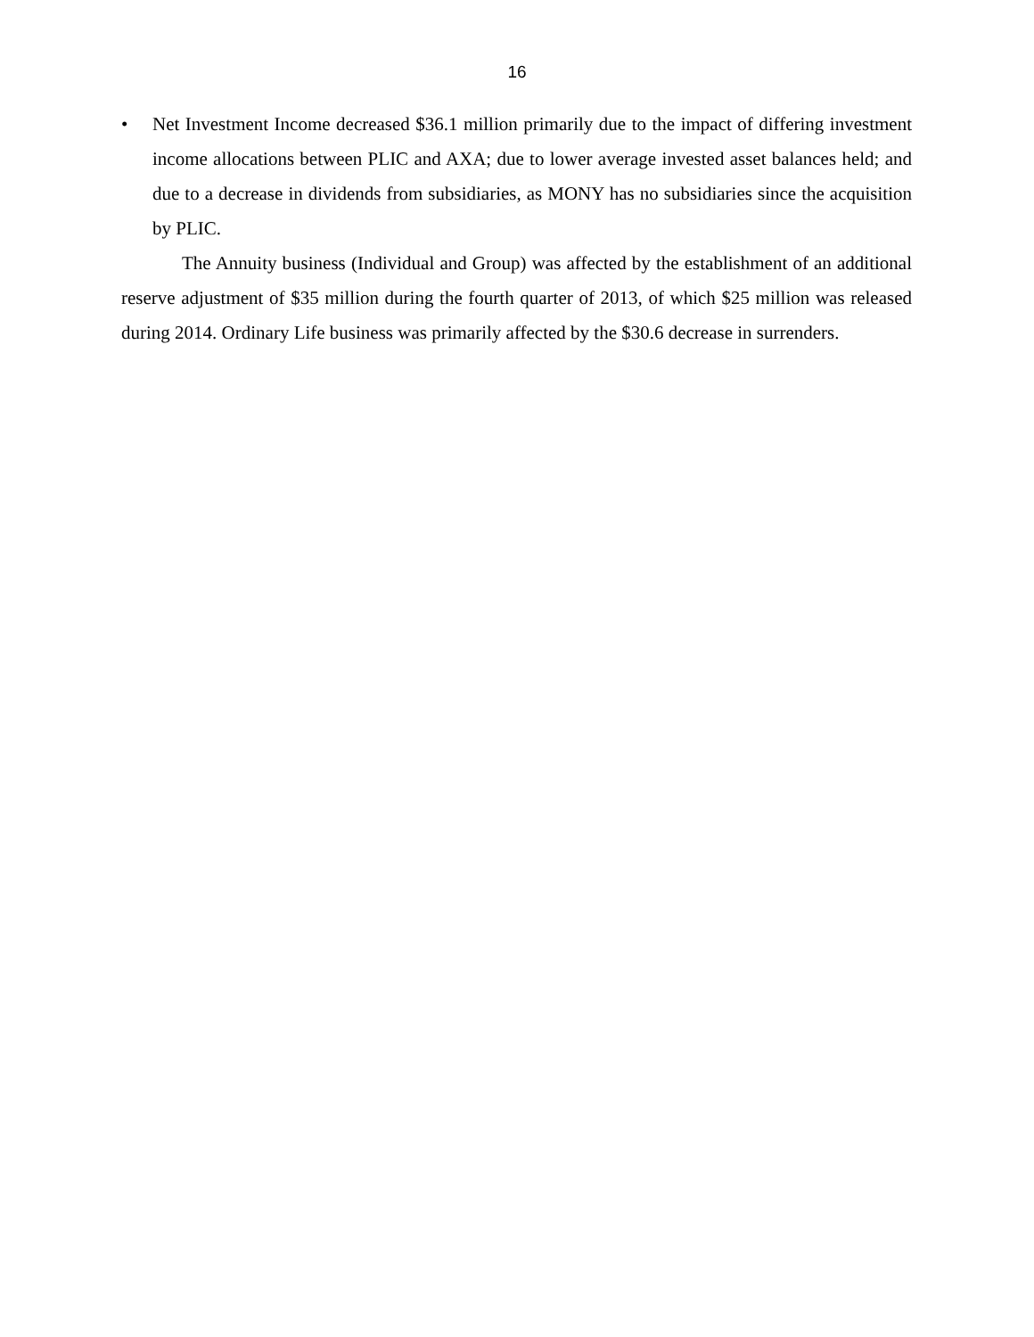16
• Net Investment Income decreased $36.1 million primarily due to the impact of differing investment income allocations between PLIC and AXA; due to lower average invested asset balances held; and due to a decrease in dividends from subsidiaries, as MONY has no subsidiaries since the acquisition by PLIC.
The Annuity business (Individual and Group) was affected by the establishment of an additional reserve adjustment of $35 million during the fourth quarter of 2013, of which $25 million was released during 2014. Ordinary Life business was primarily affected by the $30.6 decrease in surrenders.